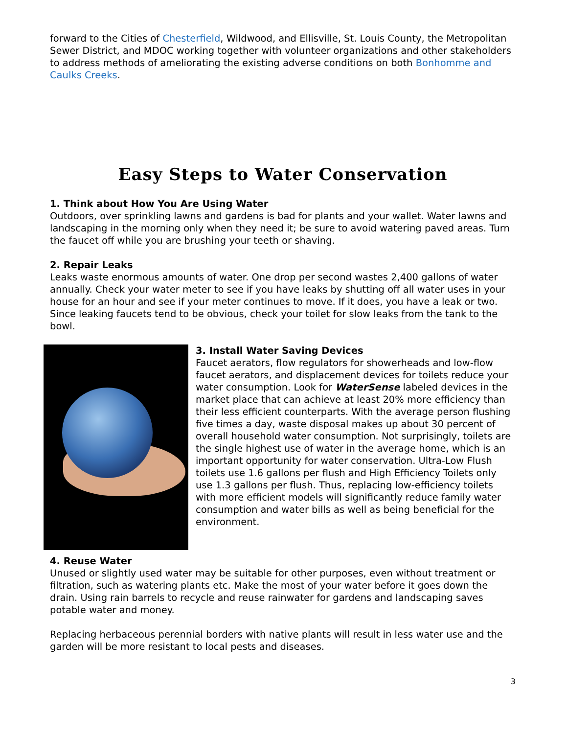forward to the Cities of Chesterfield, Wildwood, and Ellisville, St. Louis County, the Metropolitan Sewer District, and MDOC working together with volunteer organizations and other stakeholders to address methods of ameliorating the existing adverse conditions on both Bonhomme and Caulks Creeks.
Easy Steps to Water Conservation
1. Think about How You Are Using Water
Outdoors, over sprinkling lawns and gardens is bad for plants and your wallet. Water lawns and landscaping in the morning only when they need it; be sure to avoid watering paved areas. Turn the faucet off while you are brushing your teeth or shaving.
2. Repair Leaks
Leaks waste enormous amounts of water. One drop per second wastes 2,400 gallons of water annually. Check your water meter to see if you have leaks by shutting off all water uses in your house for an hour and see if your meter continues to move. If it does, you have a leak or two. Since leaking faucets tend to be obvious, check your toilet for slow leaks from the tank to the bowl.
3. Install Water Saving Devices
Faucet aerators, flow regulators for showerheads and low-flow faucet aerators, and displacement devices for toilets reduce your water consumption. Look for WaterSense labeled devices in the market place that can achieve at least 20% more efficiency than their less efficient counterparts. With the average person flushing five times a day, waste disposal makes up about 30 percent of overall household water consumption. Not surprisingly, toilets are the single highest use of water in the average home, which is an important opportunity for water conservation. Ultra-Low Flush toilets use 1.6 gallons per flush and High Efficiency Toilets only use 1.3 gallons per flush. Thus, replacing low-efficiency toilets with more efficient models will significantly reduce family water consumption and water bills as well as being beneficial for the environment.
4. Reuse Water
Unused or slightly used water may be suitable for other purposes, even without treatment or filtration, such as watering plants etc. Make the most of your water before it goes down the drain. Using rain barrels to recycle and reuse rainwater for gardens and landscaping saves potable water and money.
Replacing herbaceous perennial borders with native plants will result in less water use and the garden will be more resistant to local pests and diseases.
3